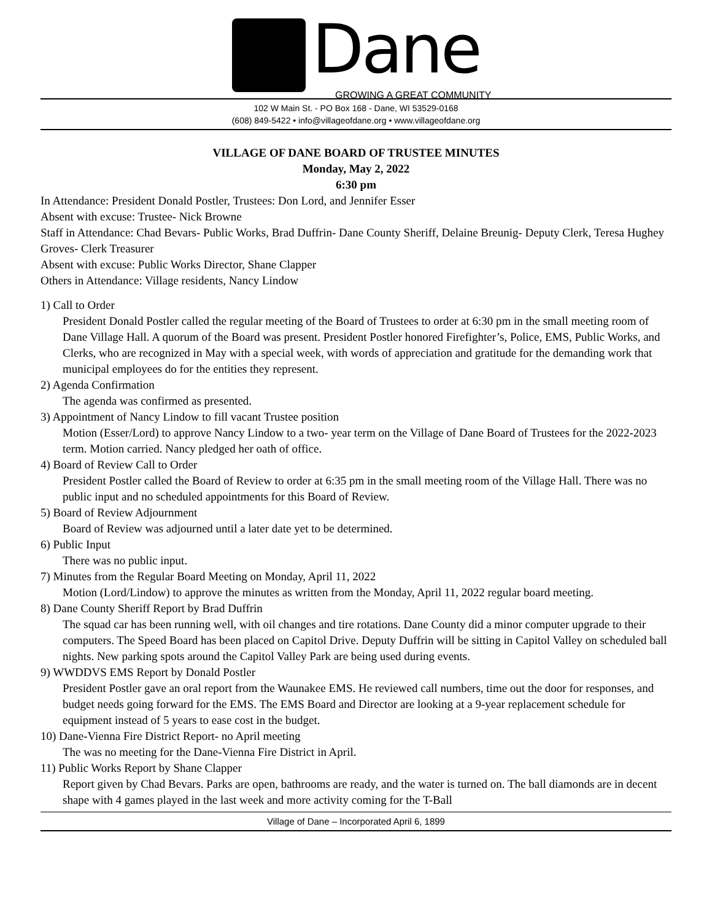Dane
GROWING A GREAT COMMUNITY
102 W Main St. - PO Box 168 - Dane, WI 53529-0168
(608) 849-5422 • info@villageofdane.org • www.villageofdane.org
VILLAGE OF DANE BOARD OF TRUSTEE MINUTES
Monday, May 2, 2022
6:30 pm
In Attendance: President Donald Postler, Trustees: Don Lord, and Jennifer Esser
Absent with excuse: Trustee- Nick Browne
Staff in Attendance: Chad Bevars- Public Works, Brad Duffrin- Dane County Sheriff, Delaine Breunig- Deputy Clerk, Teresa Hughey Groves- Clerk Treasurer
Absent with excuse: Public Works Director, Shane Clapper
Others in Attendance: Village residents, Nancy Lindow
1) Call to Order
President Donald Postler called the regular meeting of the Board of Trustees to order at 6:30 pm in the small meeting room of Dane Village Hall. A quorum of the Board was present. President Postler honored Firefighter’s, Police, EMS, Public Works, and Clerks, who are recognized in May with a special week, with words of appreciation and gratitude for the demanding work that municipal employees do for the entities they represent.
2) Agenda Confirmation
The agenda was confirmed as presented.
3) Appointment of Nancy Lindow to fill vacant Trustee position
Motion (Esser/Lord) to approve Nancy Lindow to a two- year term on the Village of Dane Board of Trustees for the 2022-2023 term. Motion carried. Nancy pledged her oath of office.
4) Board of Review Call to Order
President Postler called the Board of Review to order at 6:35 pm in the small meeting room of the Village Hall. There was no public input and no scheduled appointments for this Board of Review.
5) Board of Review Adjournment
Board of Review was adjourned until a later date yet to be determined.
6) Public Input
There was no public input.
7) Minutes from the Regular Board Meeting on Monday, April 11, 2022
Motion (Lord/Lindow) to approve the minutes as written from the Monday, April 11, 2022 regular board meeting.
8) Dane County Sheriff Report by Brad Duffrin
The squad car has been running well, with oil changes and tire rotations. Dane County did a minor computer upgrade to their computers. The Speed Board has been placed on Capitol Drive. Deputy Duffrin will be sitting in Capitol Valley on scheduled ball nights. New parking spots around the Capitol Valley Park are being used during events.
9) WWDDVS EMS Report by Donald Postler
President Postler gave an oral report from the Waunakee EMS. He reviewed call numbers, time out the door for responses, and budget needs going forward for the EMS. The EMS Board and Director are looking at a 9-year replacement schedule for equipment instead of 5 years to ease cost in the budget.
10) Dane-Vienna Fire District Report- no April meeting
The was no meeting for the Dane-Vienna Fire District in April.
11) Public Works Report by Shane Clapper
Report given by Chad Bevars. Parks are open, bathrooms are ready, and the water is turned on. The ball diamonds are in decent shape with 4 games played in the last week and more activity coming for the T-Ball
Village of Dane – Incorporated April 6, 1899